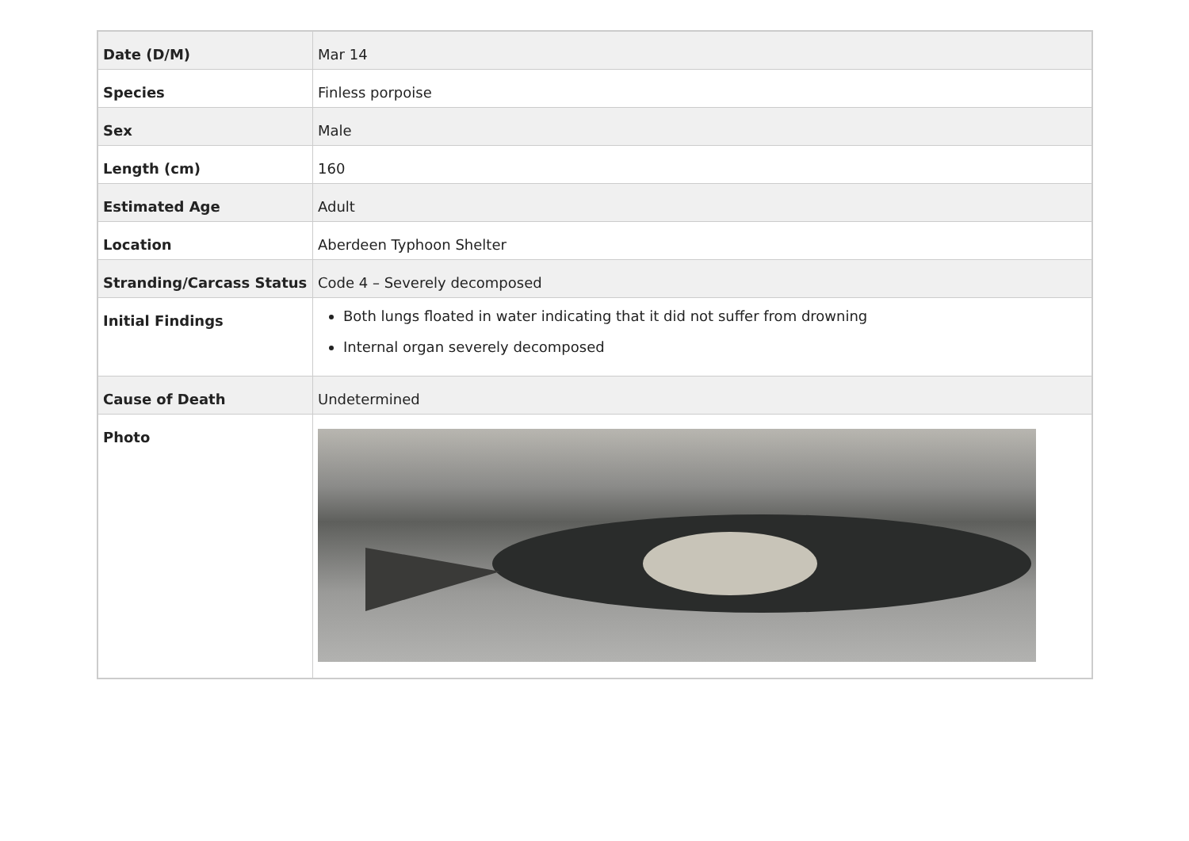| Date (D/M) | Mar 14 |
| Species | Finless porpoise |
| Sex | Male |
| Length (cm) | 160 |
| Estimated Age | Adult |
| Location | Aberdeen Typhoon Shelter |
| Stranding/Carcass Status | Code 4 – Severely decomposed |
| Initial Findings | Both lungs floated in water indicating that it did not suffer from drowning Internal organ severely decomposed |
| Cause of Death | Undetermined |
| Photo | |